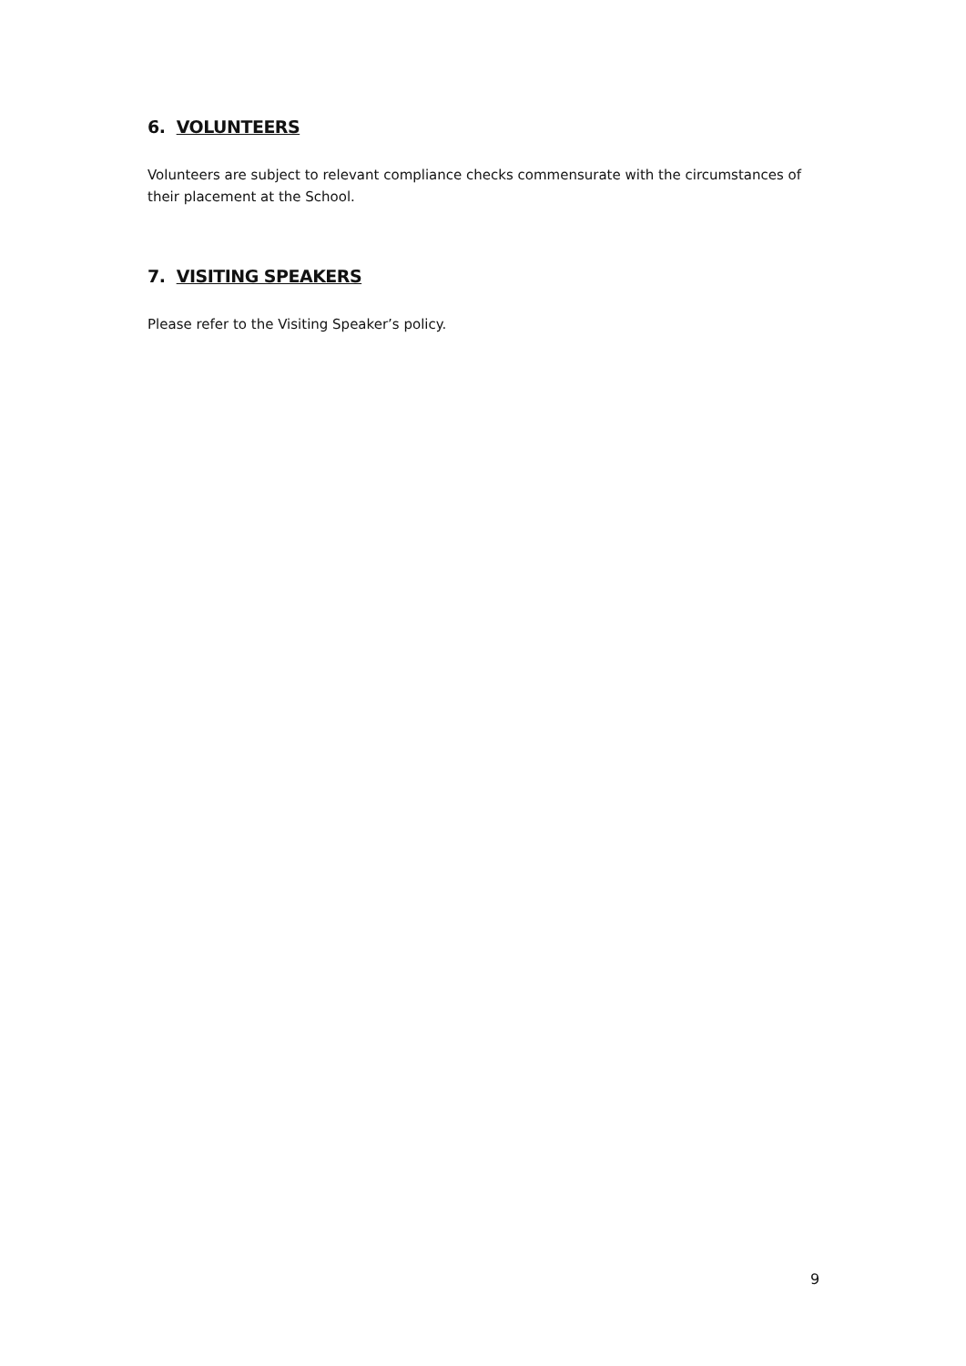6. VOLUNTEERS
Volunteers are subject to relevant compliance checks commensurate with the circumstances of their placement at the School.
7. VISITING SPEAKERS
Please refer to the Visiting Speaker’s policy.
9